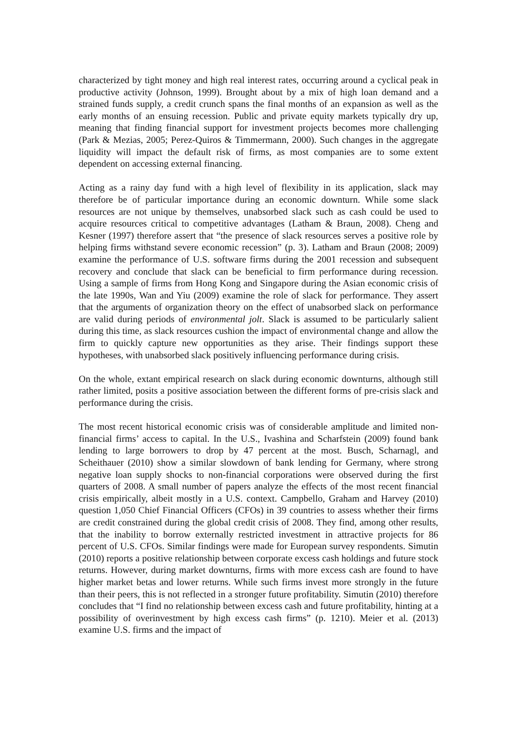characterized by tight money and high real interest rates, occurring around a cyclical peak in productive activity (Johnson, 1999). Brought about by a mix of high loan demand and a strained funds supply, a credit crunch spans the final months of an expansion as well as the early months of an ensuing recession. Public and private equity markets typically dry up, meaning that finding financial support for investment projects becomes more challenging (Park & Mezias, 2005; Perez-Quiros & Timmermann, 2000). Such changes in the aggregate liquidity will impact the default risk of firms, as most companies are to some extent dependent on accessing external financing.
Acting as a rainy day fund with a high level of flexibility in its application, slack may therefore be of particular importance during an economic downturn. While some slack resources are not unique by themselves, unabsorbed slack such as cash could be used to acquire resources critical to competitive advantages (Latham & Braun, 2008). Cheng and Kesner (1997) therefore assert that “the presence of slack resources serves a positive role by helping firms withstand severe economic recession” (p. 3). Latham and Braun (2008; 2009) examine the performance of U.S. software firms during the 2001 recession and subsequent recovery and conclude that slack can be beneficial to firm performance during recession. Using a sample of firms from Hong Kong and Singapore during the Asian economic crisis of the late 1990s, Wan and Yiu (2009) examine the role of slack for performance. They assert that the arguments of organization theory on the effect of unabsorbed slack on performance are valid during periods of environmental jolt. Slack is assumed to be particularly salient during this time, as slack resources cushion the impact of environmental change and allow the firm to quickly capture new opportunities as they arise. Their findings support these hypotheses, with unabsorbed slack positively influencing performance during crisis.
On the whole, extant empirical research on slack during economic downturns, although still rather limited, posits a positive association between the different forms of pre-crisis slack and performance during the crisis.
The most recent historical economic crisis was of considerable amplitude and limited non-financial firms’ access to capital. In the U.S., Ivashina and Scharfstein (2009) found bank lending to large borrowers to drop by 47 percent at the most. Busch, Scharnagl, and Scheithauer (2010) show a similar slowdown of bank lending for Germany, where strong negative loan supply shocks to non-financial corporations were observed during the first quarters of 2008. A small number of papers analyze the effects of the most recent financial crisis empirically, albeit mostly in a U.S. context. Campbello, Graham and Harvey (2010) question 1,050 Chief Financial Officers (CFOs) in 39 countries to assess whether their firms are credit constrained during the global credit crisis of 2008. They find, among other results, that the inability to borrow externally restricted investment in attractive projects for 86 percent of U.S. CFOs. Similar findings were made for European survey respondents. Simutin (2010) reports a positive relationship between corporate excess cash holdings and future stock returns. However, during market downturns, firms with more excess cash are found to have higher market betas and lower returns. While such firms invest more strongly in the future than their peers, this is not reflected in a stronger future profitability. Simutin (2010) therefore concludes that “I find no relationship between excess cash and future profitability, hinting at a possibility of overinvestment by high excess cash firms” (p. 1210). Meier et al. (2013) examine U.S. firms and the impact of